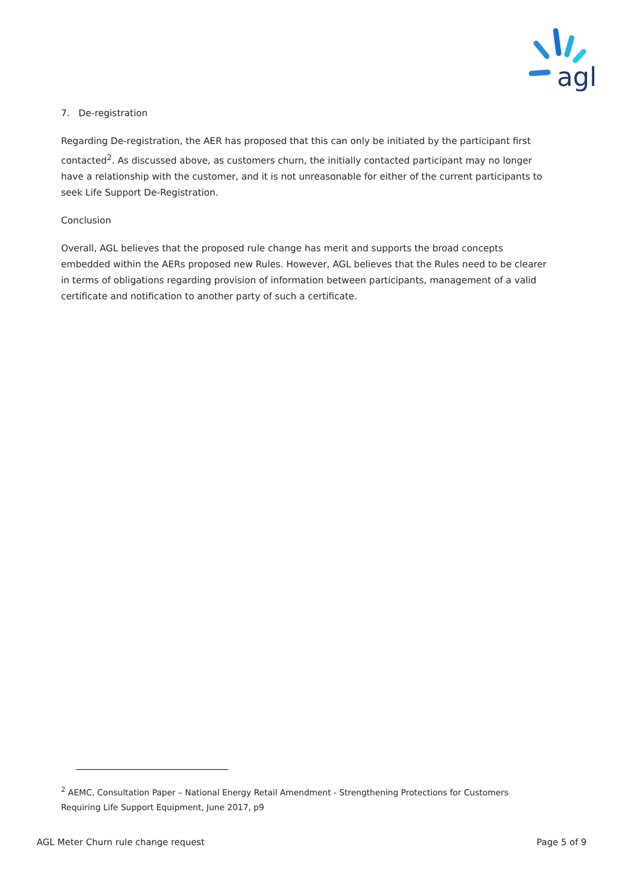agl
7. De-registration
Regarding De-registration, the AER has proposed that this can only be initiated by the participant first contacted<sup>2</sup>. As discussed above, as customers churn, the initially contacted participant may no longer have a relationship with the customer, and it is not unreasonable for either of the current participants to seek Life Support De-Registration.
Conclusion
Overall, AGL believes that the proposed rule change has merit and supports the broad concepts embedded within the AERs proposed new Rules. However, AGL believes that the Rules need to be clearer in terms of obligations regarding provision of information between participants, management of a valid certificate and notification to another party of such a certificate.
<sup>2</sup> AEMC, Consultation Paper – National Energy Retail Amendment - Strengthening Protections for Customers Requiring Life Support Equipment, June 2017, p9
AGL Meter Churn rule change request Page 5 of 9